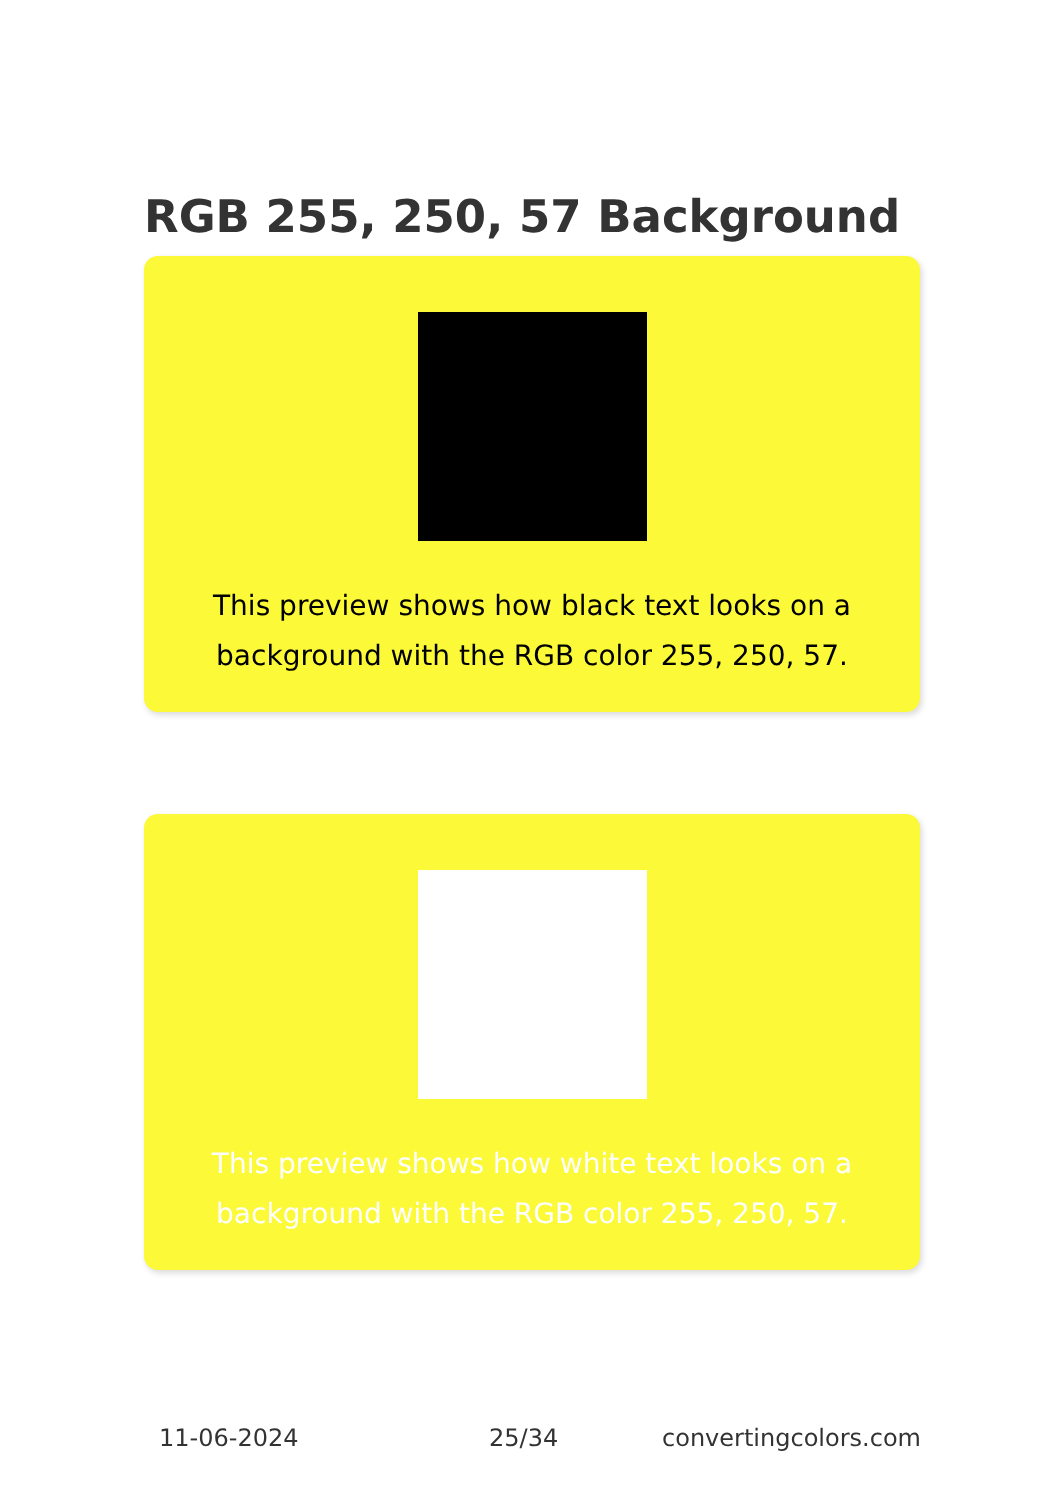RGB 255, 250, 57 Background
This preview shows how black text looks on a background with the RGB color 255, 250, 57.
This preview shows how white text looks on a background with the RGB color 255, 250, 57.
11-06-2024 25/34 convertingcolors.com